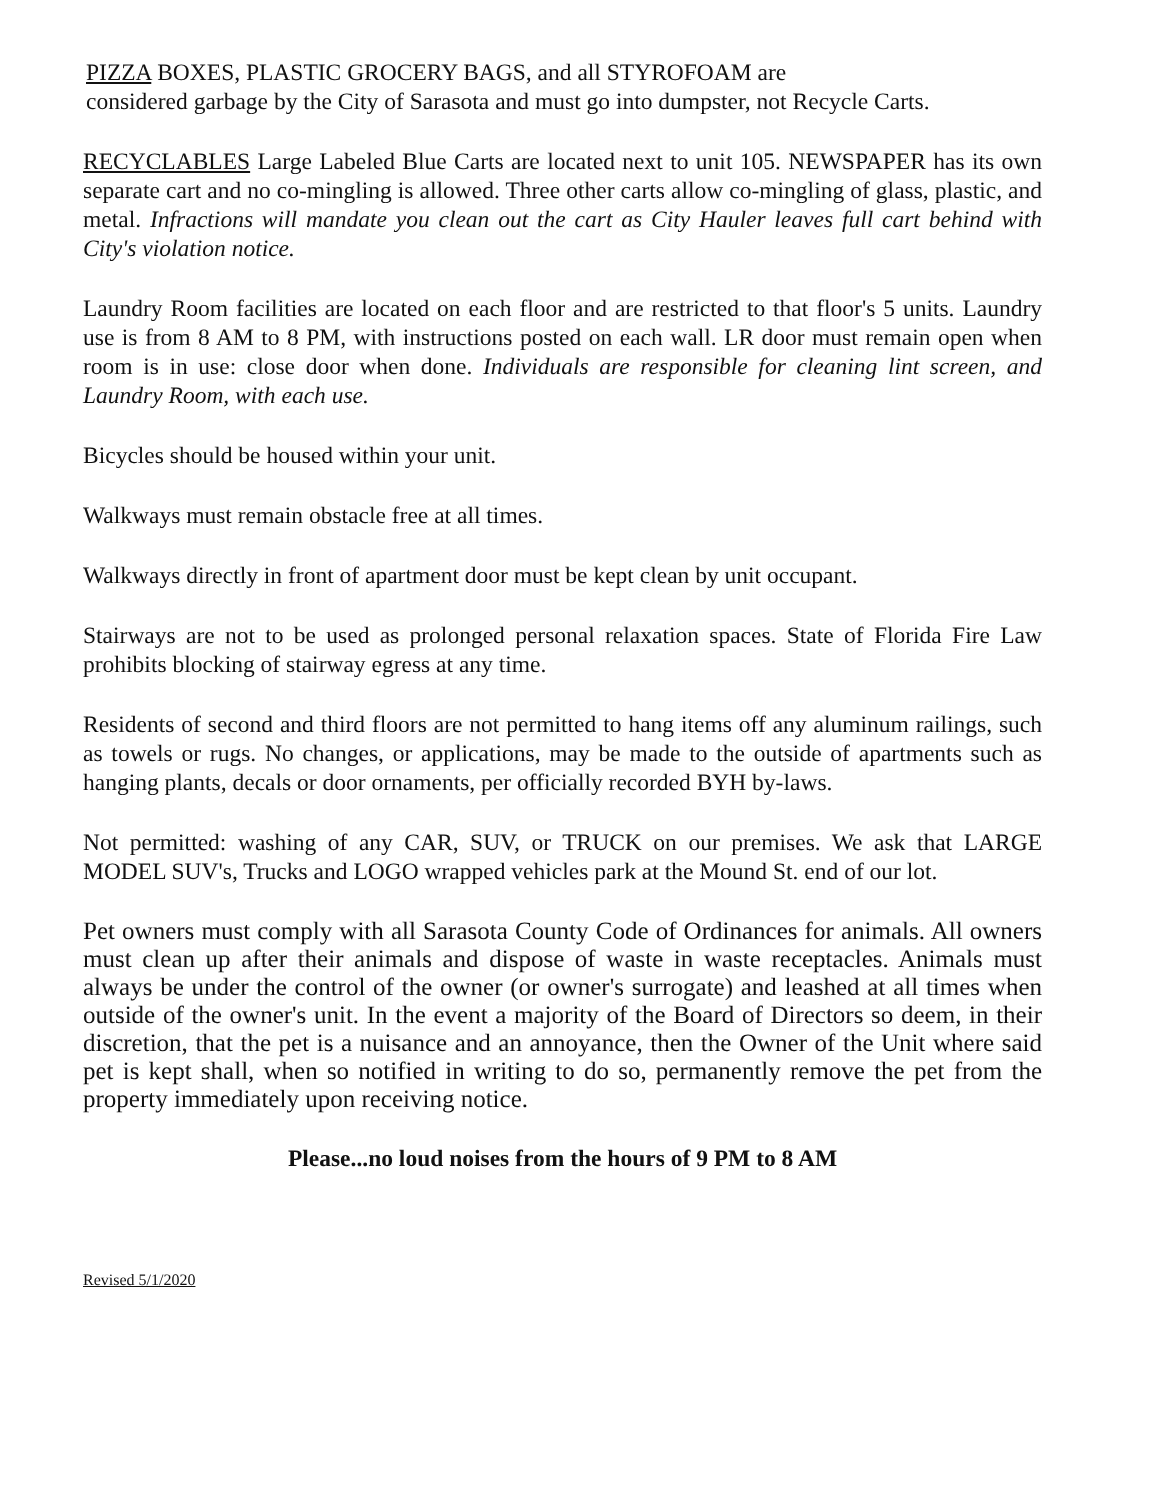PIZZA BOXES, PLASTIC GROCERY BAGS, and all STYROFOAM are
considered garbage by the City of Sarasota and must go into dumpster, not Recycle Carts.
RECYCLABLES Large Labeled Blue Carts are located next to unit 105. NEWSPAPER has its own separate cart and no co-mingling is allowed. Three other carts allow co-mingling of glass, plastic, and metal. Infractions will mandate you clean out the cart as City Hauler leaves full cart behind with City's violation notice.
Laundry Room facilities are located on each floor and are restricted to that floor's 5 units. Laundry use is from 8 AM to 8 PM, with instructions posted on each wall. LR door must remain open when room is in use: close door when done. Individuals are responsible for cleaning lint screen, and Laundry Room, with each use.
Bicycles should be housed within your unit.
Walkways must remain obstacle free at all times.
Walkways directly in front of apartment door must be kept clean by unit occupant.
Stairways are not to be used as prolonged personal relaxation spaces. State of Florida Fire Law prohibits blocking of stairway egress at any time.
Residents of second and third floors are not permitted to hang items off any aluminum railings, such as towels or rugs. No changes, or applications, may be made to the outside of apartments such as hanging plants, decals or door ornaments, per officially recorded BYH by-laws.
Not permitted: washing of any CAR, SUV, or TRUCK on our premises. We ask that LARGE MODEL SUV's, Trucks and LOGO wrapped vehicles park at the Mound St. end of our lot.
Pet owners must comply with all Sarasota County Code of Ordinances for animals. All owners must clean up after their animals and dispose of waste in waste receptacles. Animals must always be under the control of the owner (or owner's surrogate) and leashed at all times when outside of the owner's unit. In the event a majority of the Board of Directors so deem, in their discretion, that the pet is a nuisance and an annoyance, then the Owner of the Unit where said pet is kept shall, when so notified in writing to do so, permanently remove the pet from the property immediately upon receiving notice.
Please...no loud noises from the hours of 9 PM to 8 AM
Revised 5/1/2020